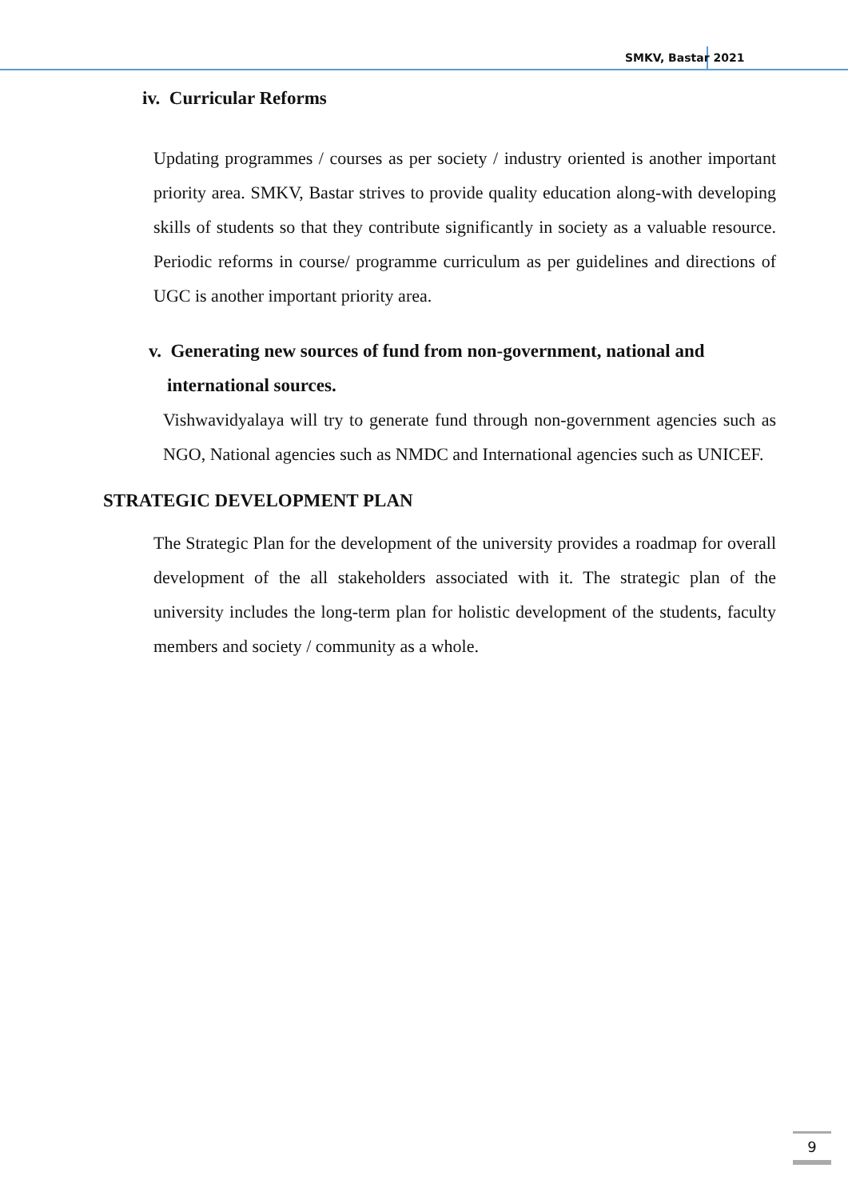SMKV, Bastar 2021
iv. Curricular Reforms
Updating programmes / courses as per society / industry oriented is another important priority area. SMKV, Bastar strives to provide quality education along-with developing skills of students so that they contribute significantly in society as a valuable resource. Periodic reforms in course/ programme curriculum as per guidelines and directions of UGC is another important priority area.
v. Generating new sources of fund from non-government, national and
international sources.
Vishwavidyalaya will try to generate fund through non-government agencies such as NGO, National agencies such as NMDC and International agencies such as UNICEF.
STRATEGIC DEVELOPMENT PLAN
The Strategic Plan for the development of the university provides a roadmap for overall development of the all stakeholders associated with it. The strategic plan of the university includes the long-term plan for holistic development of the students, faculty members and society / community as a whole.
9